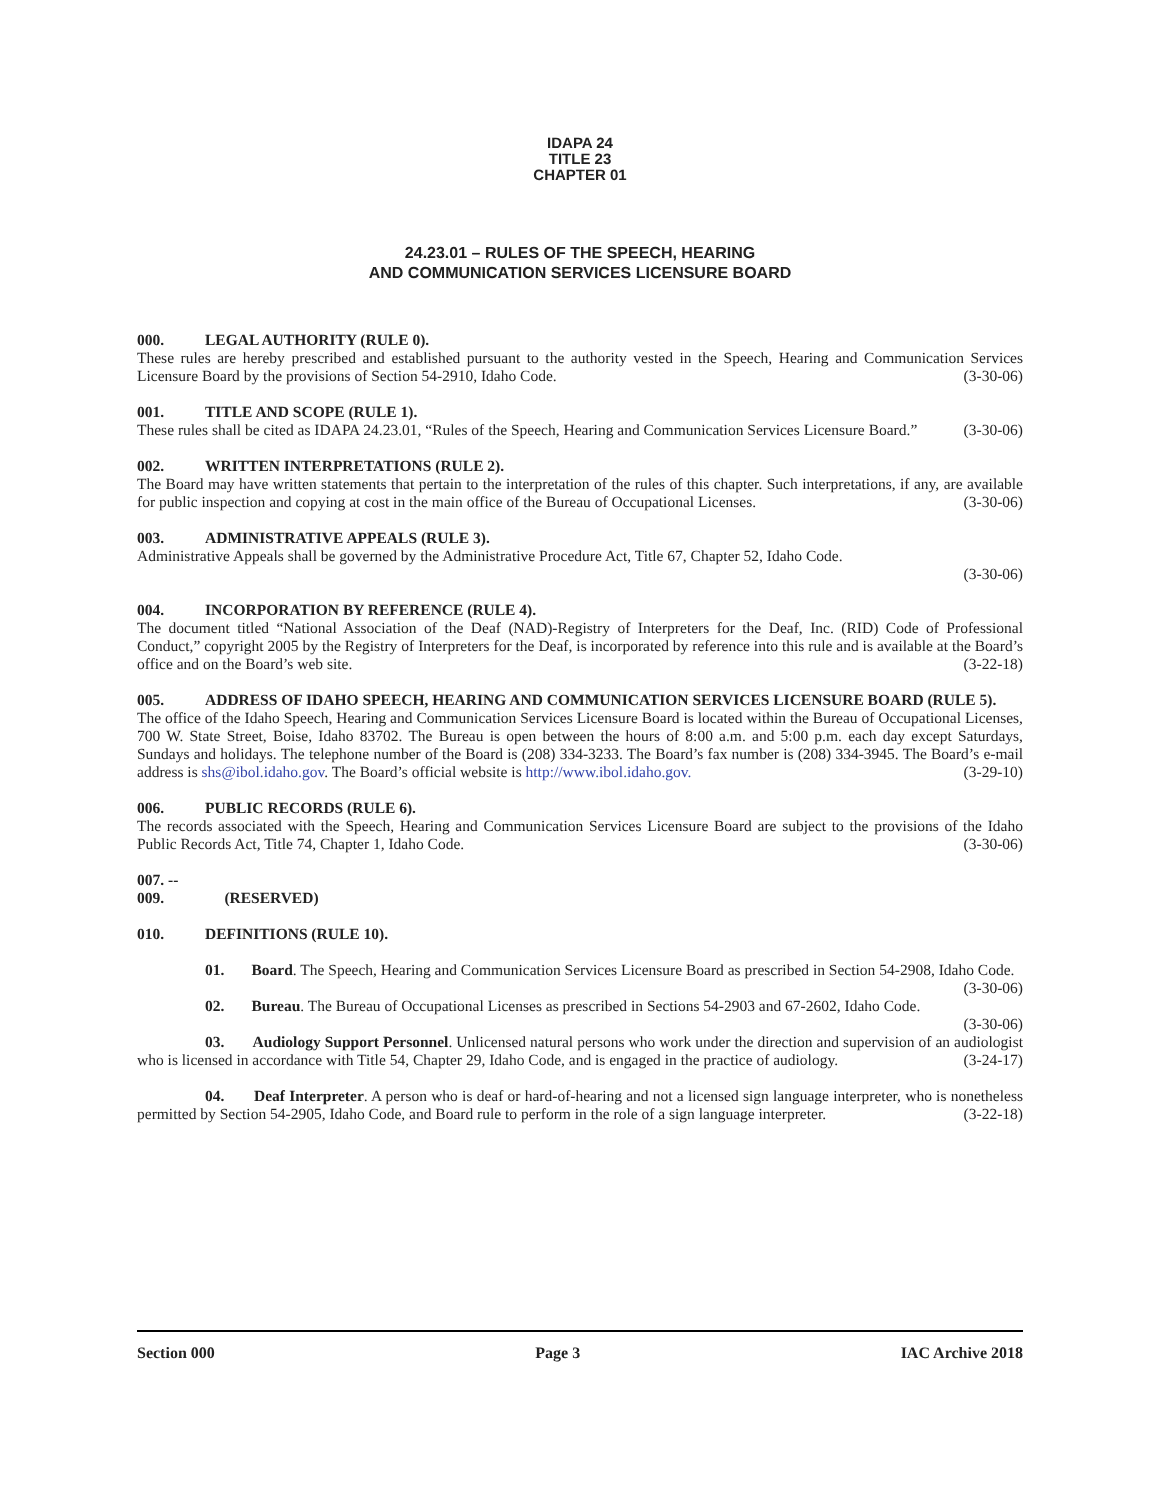IDAPA 24
TITLE 23
CHAPTER 01
24.23.01 – RULES OF THE SPEECH, HEARING
AND COMMUNICATION SERVICES LICENSURE BOARD
000. LEGAL AUTHORITY (RULE 0).
These rules are hereby prescribed and established pursuant to the authority vested in the Speech, Hearing and Communication Services Licensure Board by the provisions of Section 54-2910, Idaho Code. (3-30-06)
001. TITLE AND SCOPE (RULE 1).
These rules shall be cited as IDAPA 24.23.01, “Rules of the Speech, Hearing and Communication Services Licensure Board.” (3-30-06)
002. WRITTEN INTERPRETATIONS (RULE 2).
The Board may have written statements that pertain to the interpretation of the rules of this chapter. Such interpretations, if any, are available for public inspection and copying at cost in the main office of the Bureau of Occupational Licenses. (3-30-06)
003. ADMINISTRATIVE APPEALS (RULE 3).
Administrative Appeals shall be governed by the Administrative Procedure Act, Title 67, Chapter 52, Idaho Code.
(3-30-06)
004. INCORPORATION BY REFERENCE (RULE 4).
The document titled “National Association of the Deaf (NAD)-Registry of Interpreters for the Deaf, Inc. (RID) Code of Professional Conduct,” copyright 2005 by the Registry of Interpreters for the Deaf, is incorporated by reference into this rule and is available at the Board’s office and on the Board’s web site. (3-22-18)
005. ADDRESS OF IDAHO SPEECH, HEARING AND COMMUNICATION SERVICES LICENSURE BOARD (RULE 5).
The office of the Idaho Speech, Hearing and Communication Services Licensure Board is located within the Bureau of Occupational Licenses, 700 W. State Street, Boise, Idaho 83702. The Bureau is open between the hours of 8:00 a.m. and 5:00 p.m. each day except Saturdays, Sundays and holidays. The telephone number of the Board is (208) 334-3233. The Board’s fax number is (208) 334-3945. The Board’s e-mail address is shs@ibol.idaho.gov. The Board’s official website is http://www.ibol.idaho.gov. (3-29-10)
006. PUBLIC RECORDS (RULE 6).
The records associated with the Speech, Hearing and Communication Services Licensure Board are subject to the provisions of the Idaho Public Records Act, Title 74, Chapter 1, Idaho Code. (3-30-06)
007. -- 009. (RESERVED)
010. DEFINITIONS (RULE 10).
01. Board. The Speech, Hearing and Communication Services Licensure Board as prescribed in Section 54-2908, Idaho Code. (3-30-06)
02. Bureau. The Bureau of Occupational Licenses as prescribed in Sections 54-2903 and 67-2602, Idaho Code. (3-30-06)
03. Audiology Support Personnel. Unlicensed natural persons who work under the direction and supervision of an audiologist who is licensed in accordance with Title 54, Chapter 29, Idaho Code, and is engaged in the practice of audiology. (3-24-17)
04. Deaf Interpreter. A person who is deaf or hard-of-hearing and not a licensed sign language interpreter, who is nonetheless permitted by Section 54-2905, Idaho Code, and Board rule to perform in the role of a sign language interpreter. (3-22-18)
Section 000 Page 3 IAC Archive 2018